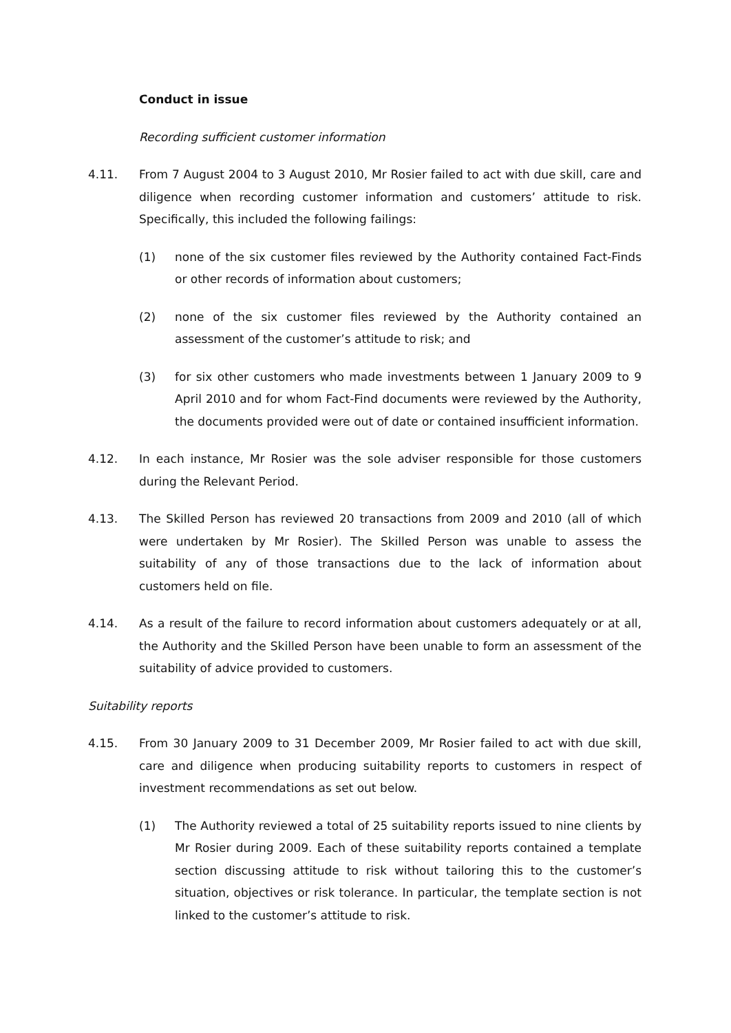Conduct in issue
Recording sufficient customer information
4.11. From 7 August 2004 to 3 August 2010, Mr Rosier failed to act with due skill, care and diligence when recording customer information and customers’ attitude to risk. Specifically, this included the following failings:
(1) none of the six customer files reviewed by the Authority contained Fact-Finds or other records of information about customers;
(2) none of the six customer files reviewed by the Authority contained an assessment of the customer’s attitude to risk; and
(3) for six other customers who made investments between 1 January 2009 to 9 April 2010 and for whom Fact-Find documents were reviewed by the Authority, the documents provided were out of date or contained insufficient information.
4.12. In each instance, Mr Rosier was the sole adviser responsible for those customers during the Relevant Period.
4.13. The Skilled Person has reviewed 20 transactions from 2009 and 2010 (all of which were undertaken by Mr Rosier). The Skilled Person was unable to assess the suitability of any of those transactions due to the lack of information about customers held on file.
4.14. As a result of the failure to record information about customers adequately or at all, the Authority and the Skilled Person have been unable to form an assessment of the suitability of advice provided to customers.
Suitability reports
4.15. From 30 January 2009 to 31 December 2009, Mr Rosier failed to act with due skill, care and diligence when producing suitability reports to customers in respect of investment recommendations as set out below.
(1) The Authority reviewed a total of 25 suitability reports issued to nine clients by Mr Rosier during 2009. Each of these suitability reports contained a template section discussing attitude to risk without tailoring this to the customer’s situation, objectives or risk tolerance. In particular, the template section is not linked to the customer’s attitude to risk.